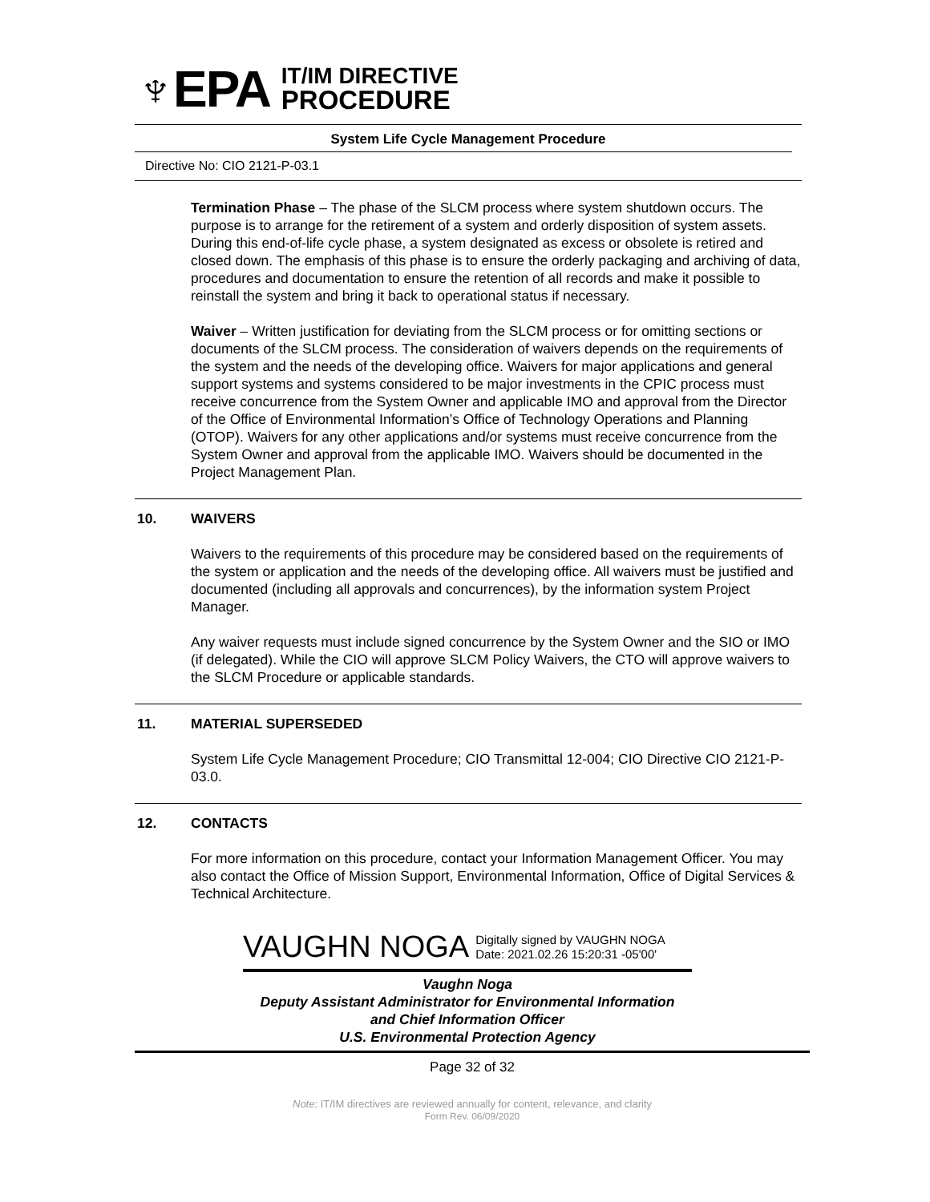♆EPA
IT/IM DIRECTIVE
PROCEDURE
System Life Cycle Management Procedure
Directive No: CIO 2121-P-03.1
Termination Phase – The phase of the SLCM process where system shutdown occurs. The purpose is to arrange for the retirement of a system and orderly disposition of system assets. During this end-of-life cycle phase, a system designated as excess or obsolete is retired and closed down. The emphasis of this phase is to ensure the orderly packaging and archiving of data, procedures and documentation to ensure the retention of all records and make it possible to reinstall the system and bring it back to operational status if necessary.
Waiver – Written justification for deviating from the SLCM process or for omitting sections or documents of the SLCM process. The consideration of waivers depends on the requirements of the system and the needs of the developing office. Waivers for major applications and general support systems and systems considered to be major investments in the CPIC process must receive concurrence from the System Owner and applicable IMO and approval from the Director of the Office of Environmental Information’s Office of Technology Operations and Planning (OTOP). Waivers for any other applications and/or systems must receive concurrence from the System Owner and approval from the applicable IMO. Waivers should be documented in the Project Management Plan.
10. WAIVERS
Waivers to the requirements of this procedure may be considered based on the requirements of the system or application and the needs of the developing office. All waivers must be justified and documented (including all approvals and concurrences), by the information system Project Manager.
Any waiver requests must include signed concurrence by the System Owner and the SIO or IMO (if delegated). While the CIO will approve SLCM Policy Waivers, the CTO will approve waivers to the SLCM Procedure or applicable standards.
11. MATERIAL SUPERSEDED
System Life Cycle Management Procedure; CIO Transmittal 12-004; CIO Directive CIO 2121-P-03.0.
12. CONTACTS
For more information on this procedure, contact your Information Management Officer. You may also contact the Office of Mission Support, Environmental Information, Office of Digital Services & Technical Architecture.
VAUGHN NOGA Digitally signed by VAUGHN NOGA
Date: 2021.02.26 15:20:31 -05'00'
Vaughn Noga
Deputy Assistant Administrator for Environmental Information
and Chief Information Officer
U.S. Environmental Protection Agency
Page 32 of 32
Note: IT/IM directives are reviewed annually for content, relevance, and clarity
Form Rev. 06/09/2020